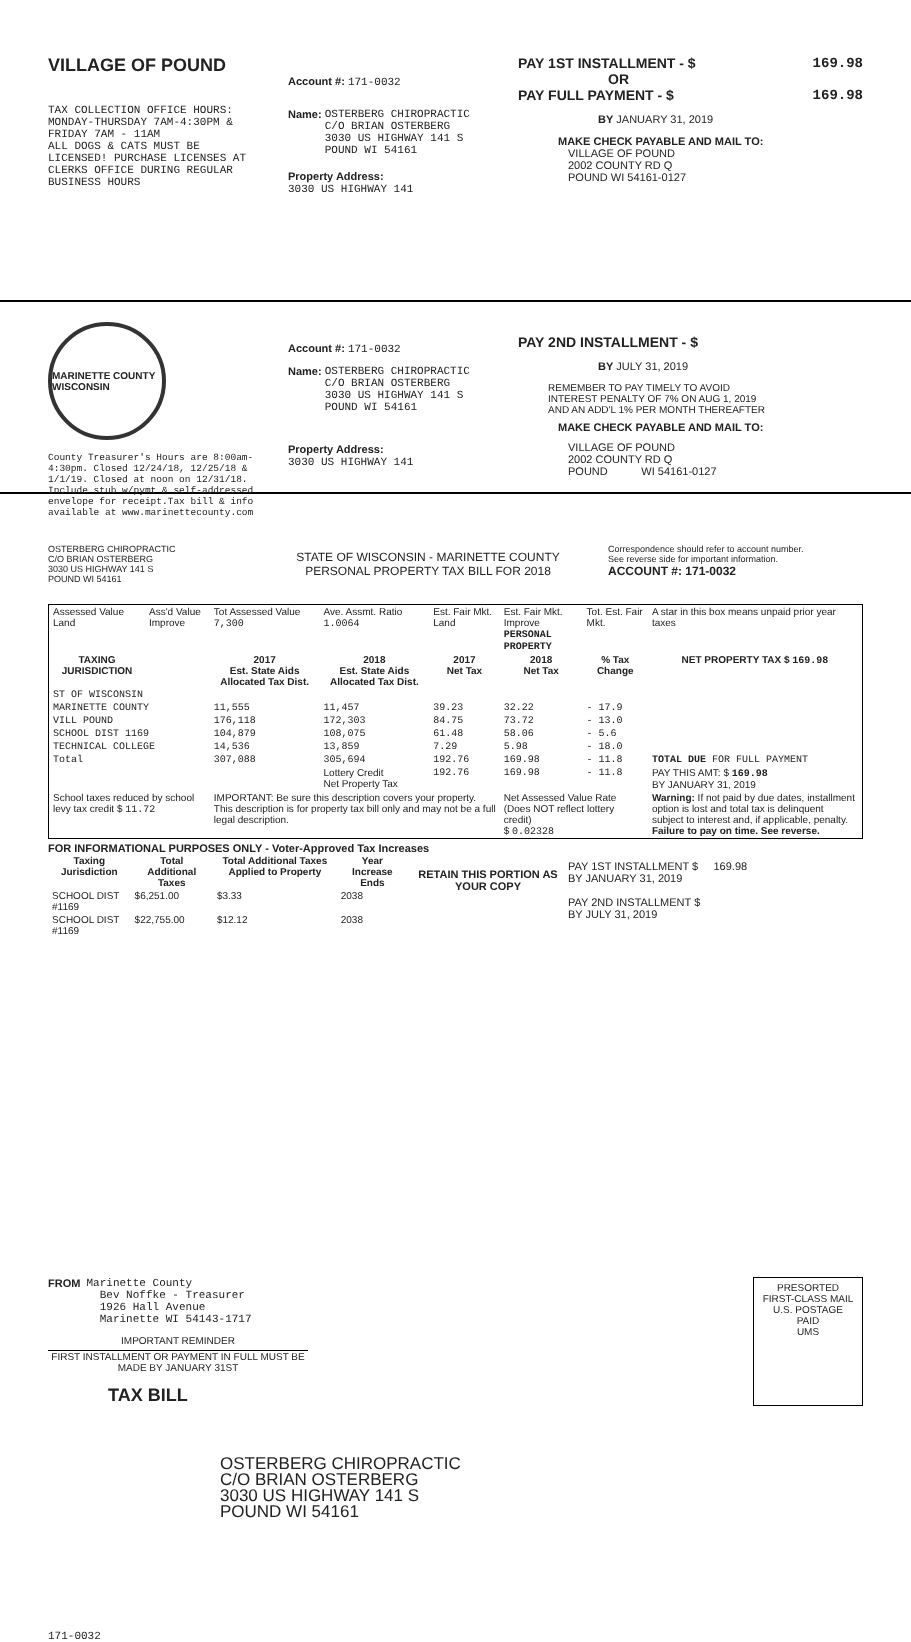VILLAGE OF POUND
TAX COLLECTION OFFICE HOURS:
MONDAY-THURSDAY 7AM-4:30PM &
FRIDAY 7AM - 11AM
ALL DOGS & CATS MUST BE
LICENSED! PURCHASE LICENSES AT
CLERKS OFFICE DURING REGULAR
BUSINESS HOURS
Account #: 171-0032
Name: OSTERBERG CHIROPRACTIC
C/O BRIAN OSTERBERG
3030 US HIGHWAY 141 S
POUND WI 54161
Property Address:
3030 US HIGHWAY 141
PAY 1ST INSTALLMENT - $ 169.98
OR
PAY FULL PAYMENT - $ 169.98
BY JANUARY 31, 2019
MAKE CHECK PAYABLE AND MAIL TO:
VILLAGE OF POUND
2002 COUNTY RD Q
POUND WI 54161-0127
MARINETTE COUNTY WISCONSIN
County Treasurer's Hours are 8:00am-
4:30pm. Closed 12/24/18, 12/25/18 &
1/1/19. Closed at noon on 12/31/18.
Include stub w/pymt & self-addressed
envelope for receipt.Tax bill & info
available at www.marinettecounty.com
Account #: 171-0032
Name: OSTERBERG CHIROPRACTIC
C/O BRIAN OSTERBERG
3030 US HIGHWAY 141 S
POUND WI 54161
Property Address:
3030 US HIGHWAY 141
PAY 2ND INSTALLMENT - $
BY JULY 31, 2019
REMEMBER TO PAY TIMELY TO AVOID
INTEREST PENALTY OF 7% ON AUG 1, 2019
AND AN ADD'L 1% PER MONTH THEREAFTER
MAKE CHECK PAYABLE AND MAIL TO:
VILLAGE OF POUND
2002 COUNTY RD Q
POUND WI 54161-0127
OSTERBERG CHIROPRACTIC
C/O BRIAN OSTERBERG
3030 US HIGHWAY 141 S
POUND WI 54161
STATE OF WISCONSIN - MARINETTE COUNTY
PERSONAL PROPERTY TAX BILL FOR 2018
Correspondence should refer to account number.
See reverse side for important information.
ACCOUNT #: 171-0032
| Assessed Value Land | Ass'd Value Improve | Tot Assessed Value 7,300 | Ave. Assmt. Ratio 1.0064 | Est. Fair Mkt. Land | Est. Fair Mkt. Improve PERSONAL PROPERTY | Tot. Est. Fair Mkt. | A star in this box means unpaid prior year taxes |
| TAXING JURISDICTION | | 2017 Est. State Aids Allocated Tax Dist. | 2018 Est. State Aids Allocated Tax Dist. | 2017 Net Tax | 2018 Net Tax | % Tax Change | NET PROPERTY TAX $ 169.98 |
| ST OF WISCONSIN | | | | | | | |
| MARINETTE COUNTY | | 11,555 | 11,457 | 39.23 | 32.22 | - 17.9 | |
| VILL POUND | | 176,118 | 172,303 | 84.75 | 73.72 | - 13.0 | |
| SCHOOL DIST 1169 | | 104,879 | 108,075 | 61.48 | 58.06 | - 5.6 | |
| TECHNICAL COLLEGE | | 14,536 | 13,859 | 7.29 | 5.98 | - 18.0 | |
| Total | | 307,088 | 305,694 | 192.76 | 169.98 | - 11.8 | TOTAL DUE FOR FULL PAYMENT |
| | | | Lottery Credit Net Property Tax | 192.76 | 169.98 | - 11.8 | PAY THIS AMT: $ 169.98 BY JANUARY 31, 2019 |
| School taxes reduced by school levy tax credit $ 11.72 | | IMPORTANT: Be sure this description covers your property. This description is for property tax bill only and may not be a full legal description. | | | Net Assessed Value Rate (Does NOT reflect lottery credit) $ 0.02328 | | Warning: If not paid by due dates, installment option is lost and total tax is delinquent subject to interest and, if applicable, penalty. Failure to pay on time. See reverse. |
FOR INFORMATIONAL PURPOSES ONLY - Voter-Approved Tax Increases
| Taxing Jurisdiction | Total Additional Taxes | Total Additional Taxes Applied to Property | Year Increase Ends |
| --- | --- | --- | --- |
| SCHOOL DIST #1169 | $6,251.00 | $3.33 | 2038 |
| SCHOOL DIST #1169 | $22,755.00 | $12.12 | 2038 |
RETAIN THIS PORTION AS YOUR COPY
PAY 1ST INSTALLMENT $ 169.98
BY JANUARY 31, 2019
PAY 2ND INSTALLMENT $
BY JULY 31, 2019
FROM Marinette County
Bev Noffke - Treasurer
1926 Hall Avenue
Marinette WI 54143-1717
IMPORTANT REMINDER
FIRST INSTALLMENT OR PAYMENT IN FULL MUST BE MADE BY JANUARY 31ST
TAX BILL
PRESORTED
FIRST-CLASS MAIL
U.S. POSTAGE
PAID
UMS
OSTERBERG CHIROPRACTIC
C/O BRIAN OSTERBERG
3030 US HIGHWAY 141 S
POUND WI 54161
171-0032